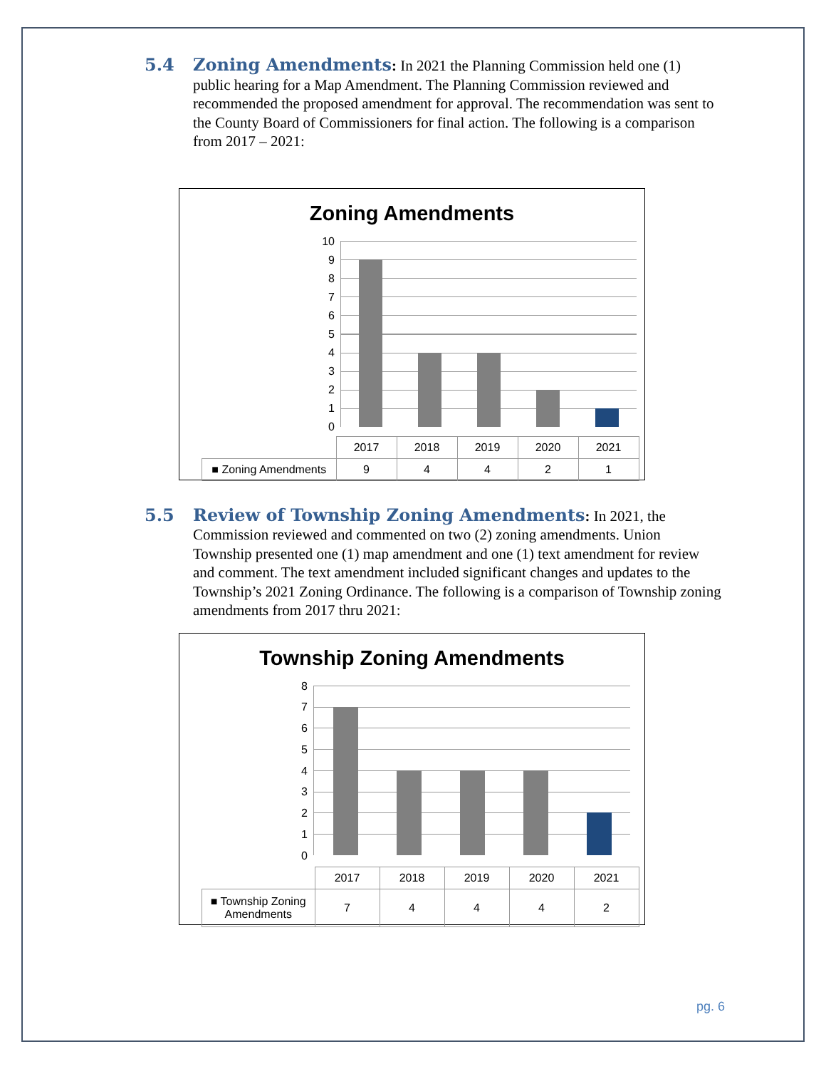5.4 Zoning Amendments: In 2021 the Planning Commission held one (1) public hearing for a Map Amendment. The Planning Commission reviewed and recommended the proposed amendment for approval. The recommendation was sent to the County Board of Commissioners for final action. The following is a comparison from 2017 – 2021:
Zoning Amendments
10
9
8
7
6
5
4
3
2
1
0
| | 2017 | 2018 | 2019 | 2020 | 2021 |
| ■ Zoning Amendments | 9 | 4 | 4 | 2 | 1 |
5.5 Review of Township Zoning Amendments: In 2021, the Commission reviewed and commented on two (2) zoning amendments. Union Township presented one (1) map amendment and one (1) text amendment for review and comment. The text amendment included significant changes and updates to the Township’s 2021 Zoning Ordinance. The following is a comparison of Township zoning amendments from 2017 thru 2021:
Township Zoning Amendments
8
7
6
5
4
3
2
1
0
| | 2017 | 2018 | 2019 | 2020 | 2021 |
| ■ Township Zoning Amendments | 7 | 4 | 4 | 4 | 2 |
pg. 6